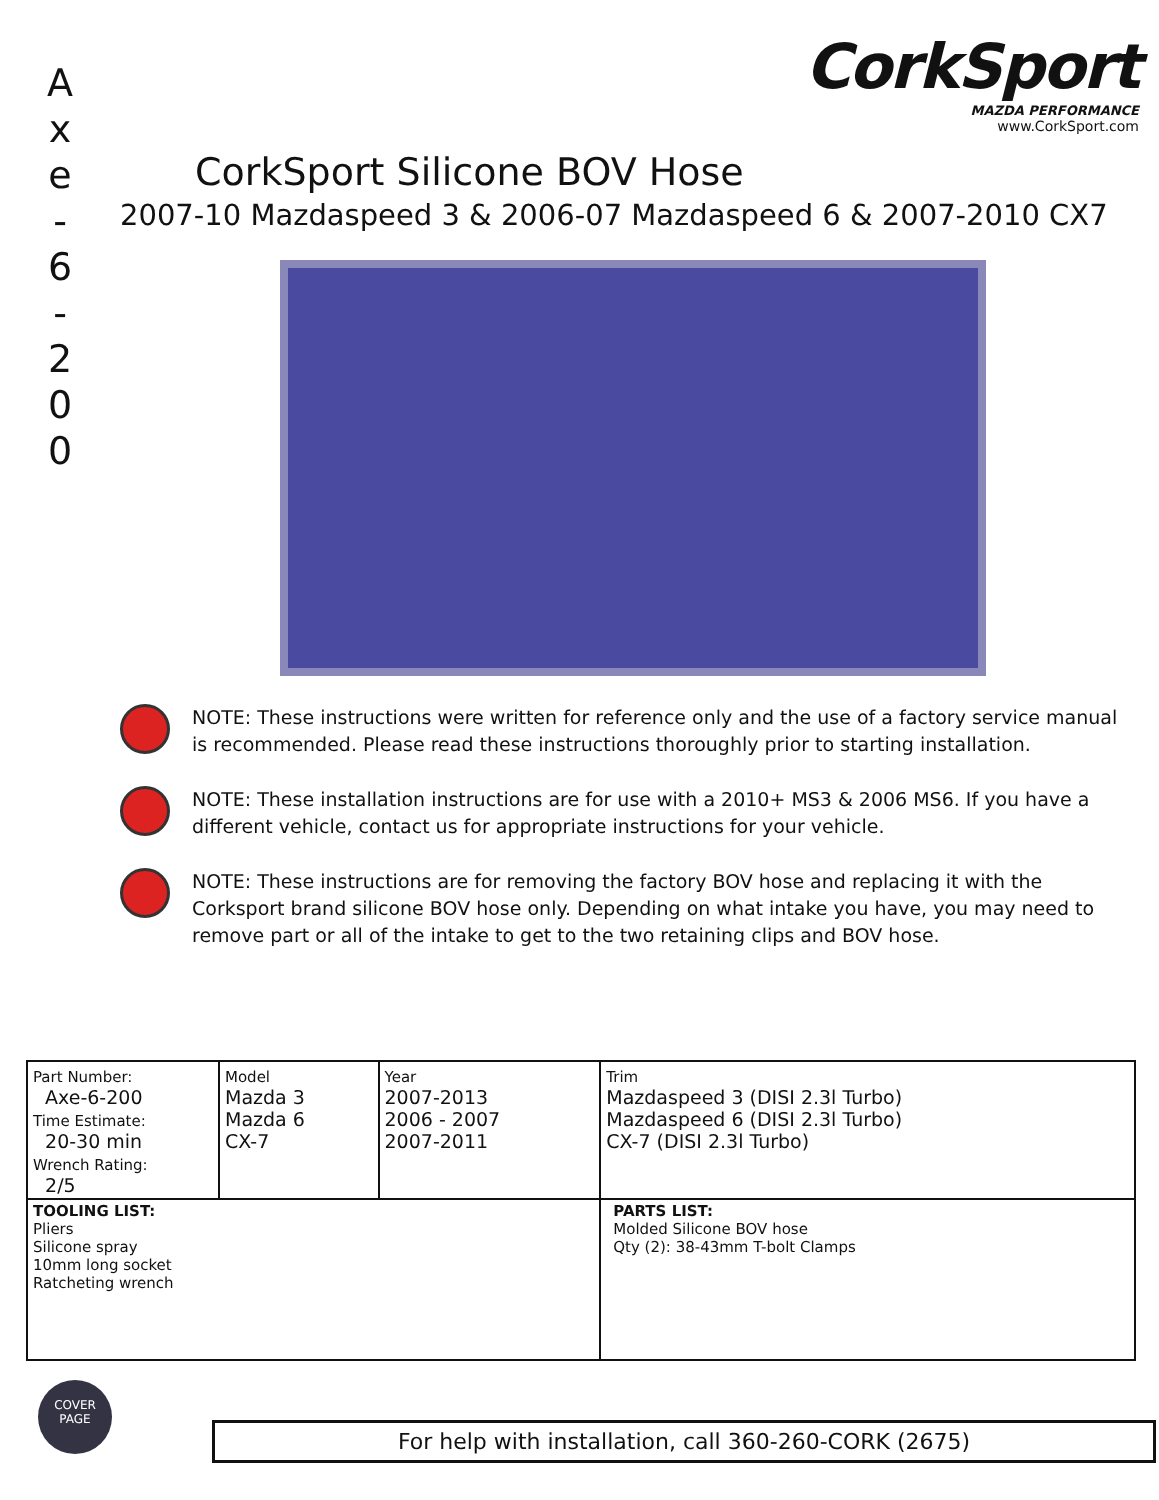A
x
e
-
6
-
2
0
0
CorkSport
MAZDA PERFORMANCE
www.CorkSport.com
CorkSport Silicone BOV Hose
2007-10 Mazdaspeed 3 & 2006-07 Mazdaspeed 6 & 2007-2010 CX7
NOTE: These instructions were written for reference only and the use of a factory service manual is recommended. Please read these instructions thoroughly prior to starting installation.
NOTE: These installation instructions are for use with a 2010+ MS3 & 2006 MS6. If you have a different vehicle, contact us for appropriate instructions for your vehicle.
NOTE: These instructions are for removing the factory BOV hose and replacing it with the Corksport brand silicone BOV hose only. Depending on what intake you have, you may need to remove part or all of the intake to get to the two retaining clips and BOV hose.
| Part Number: Axe-6-200 Time Estimate: 20-30 min Wrench Rating: 2/5 | Model Mazda 3 Mazda 6 CX-7 | Year 2007-2013 2006 - 2007 2007-2011 | Trim Mazdaspeed 3 (DISI 2.3l Turbo) Mazdaspeed 6 (DISI 2.3l Turbo) CX-7 (DISI 2.3l Turbo) |
| TOOLING LIST: Pliers Silicone spray 10mm long socket Ratcheting wrench | | | PARTS LIST: Molded Silicone BOV hose Qty (2): 38-43mm T-bolt Clamps |
COVER
PAGE
For help with installation, call 360-260-CORK (2675)